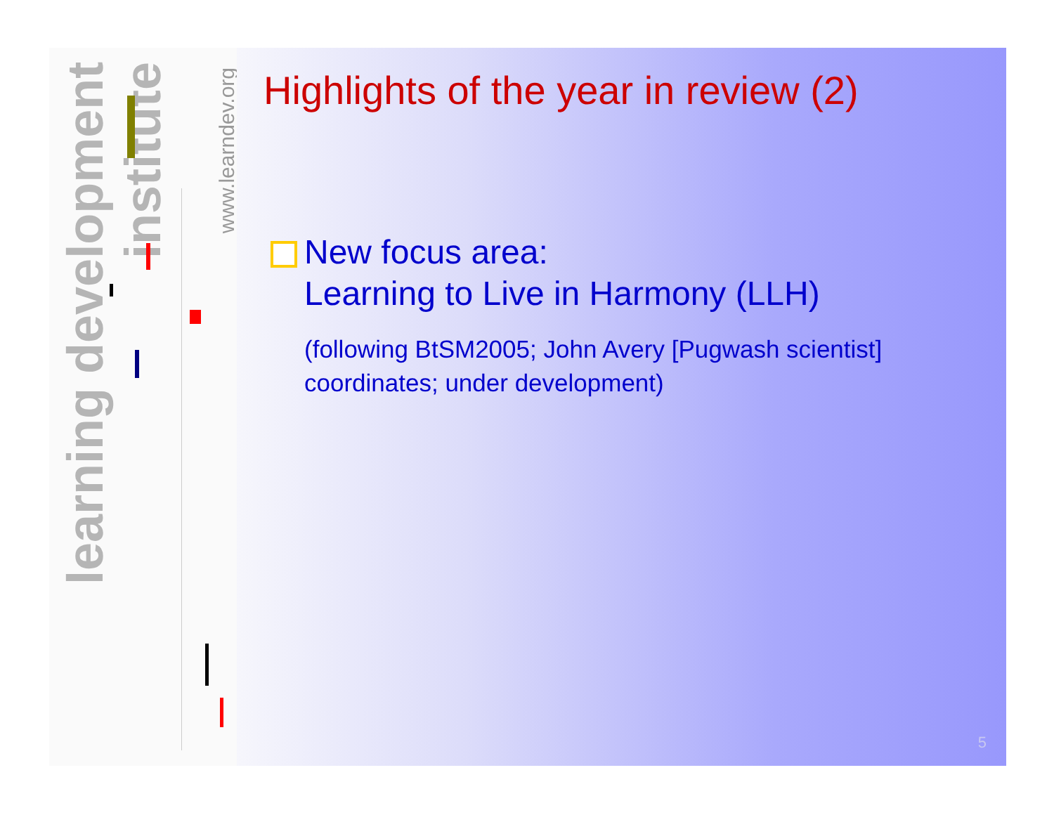learning development institute
www.learndev.org
Highlights of the year in review (2)
New focus area:
Learning to Live in Harmony (LLH)
(following BtSM2005; John Avery [Pugwash scientist]
coordinates; under development)
5